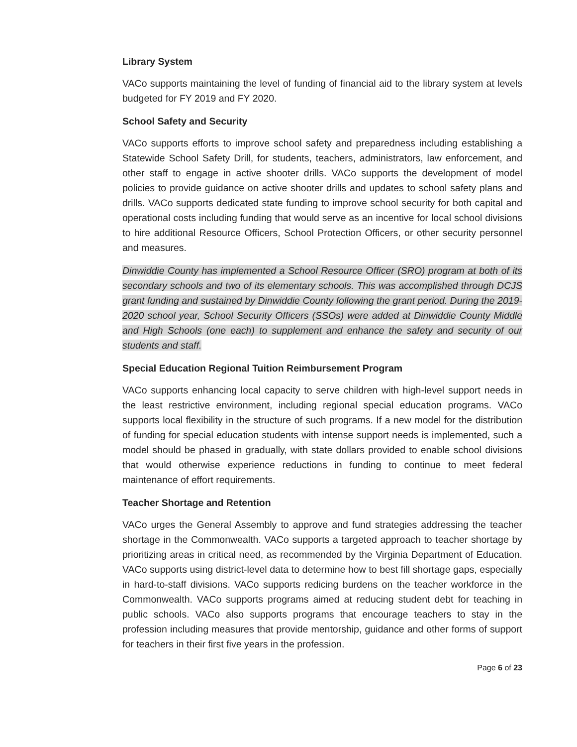Library System
VACo supports maintaining the level of funding of financial aid to the library system at levels budgeted for FY 2019 and FY 2020.
School Safety and Security
VACo supports efforts to improve school safety and preparedness including establishing a Statewide School Safety Drill, for students, teachers, administrators, law enforcement, and other staff to engage in active shooter drills. VACo supports the development of model policies to provide guidance on active shooter drills and updates to school safety plans and drills. VACo supports dedicated state funding to improve school security for both capital and operational costs including funding that would serve as an incentive for local school divisions to hire additional Resource Officers, School Protection Officers, or other security personnel and measures.
Dinwiddie County has implemented a School Resource Officer (SRO) program at both of its secondary schools and two of its elementary schools. This was accomplished through DCJS grant funding and sustained by Dinwiddie County following the grant period. During the 2019-2020 school year, School Security Officers (SSOs) were added at Dinwiddie County Middle and High Schools (one each) to supplement and enhance the safety and security of our students and staff.
Special Education Regional Tuition Reimbursement Program
VACo supports enhancing local capacity to serve children with high-level support needs in the least restrictive environment, including regional special education programs. VACo supports local flexibility in the structure of such programs. If a new model for the distribution of funding for special education students with intense support needs is implemented, such a model should be phased in gradually, with state dollars provided to enable school divisions that would otherwise experience reductions in funding to continue to meet federal maintenance of effort requirements.
Teacher Shortage and Retention
VACo urges the General Assembly to approve and fund strategies addressing the teacher shortage in the Commonwealth. VACo supports a targeted approach to teacher shortage by prioritizing areas in critical need, as recommended by the Virginia Department of Education. VACo supports using district-level data to determine how to best fill shortage gaps, especially in hard-to-staff divisions. VACo supports redicing burdens on the teacher workforce in the Commonwealth. VACo supports programs aimed at reducing student debt for teaching in public schools. VACo also supports programs that encourage teachers to stay in the profession including measures that provide mentorship, guidance and other forms of support for teachers in their first five years in the profession.
Page 6 of 23